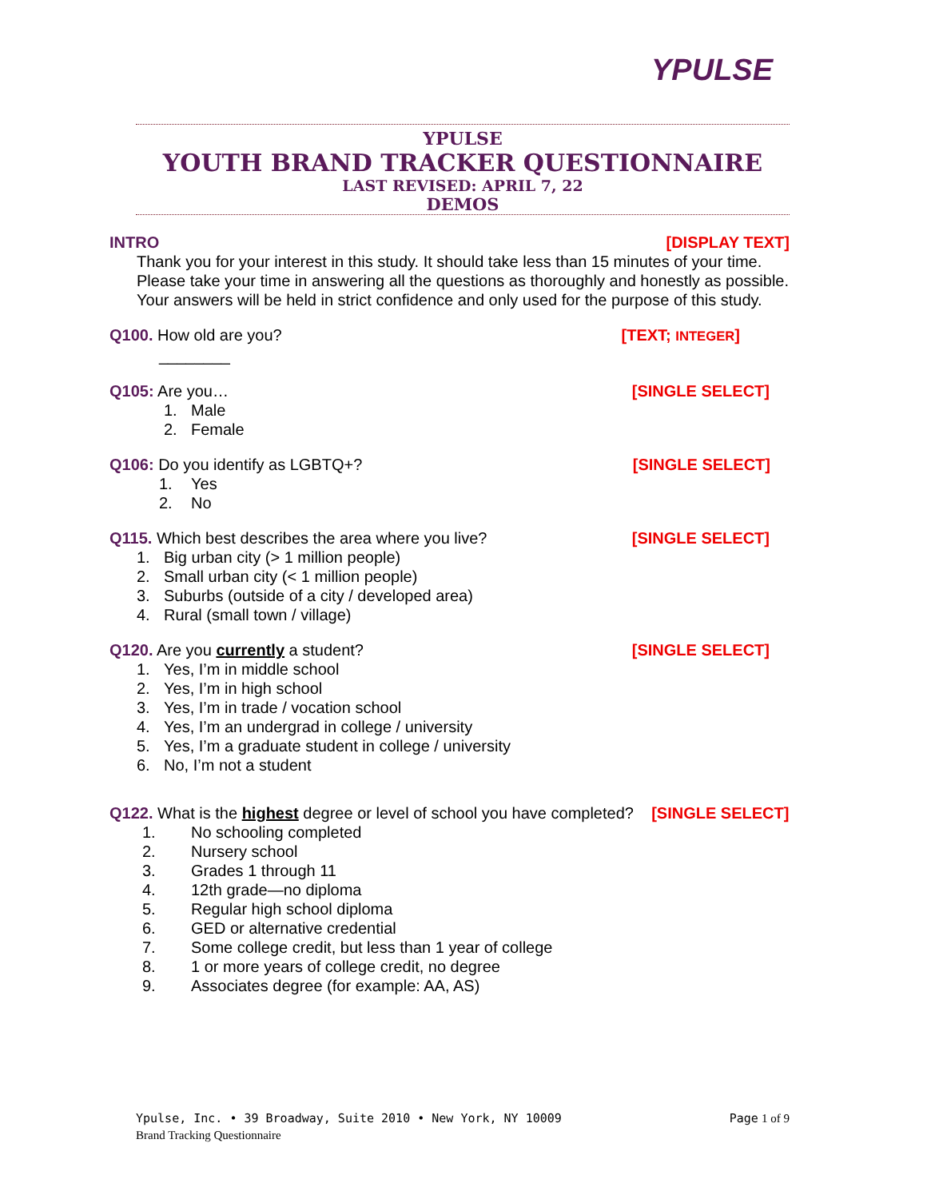YPULSE
YPULSE
YOUTH BRAND TRACKER QUESTIONNAIRE
LAST REVISED: APRIL 7, 22
DEMOS
INTRO [DISPLAY TEXT]
Thank you for your interest in this study. It should take less than 15 minutes of your time. Please take your time in answering all the questions as thoroughly and honestly as possible. Your answers will be held in strict confidence and only used for the purpose of this study.
Q100. How old are you? [TEXT; INTEGER]
________
Q105: Are you… [SINGLE SELECT]
1. Male
2. Female
Q106: Do you identify as LGBTQ+? [SINGLE SELECT]
1. Yes
2. No
Q115. Which best describes the area where you live? [SINGLE SELECT]
1. Big urban city (> 1 million people)
2. Small urban city (< 1 million people)
3. Suburbs (outside of a city / developed area)
4. Rural (small town / village)
Q120. Are you currently a student? [SINGLE SELECT]
1. Yes, I’m in middle school
2. Yes, I’m in high school
3. Yes, I’m in trade / vocation school
4. Yes, I’m an undergrad in college / university
5. Yes, I’m a graduate student in college / university
6. No, I’m not a student
Q122. What is the highest degree or level of school you have completed? [SINGLE SELECT]
1. No schooling completed
2. Nursery school
3. Grades 1 through 11
4. 12th grade—no diploma
5. Regular high school diploma
6. GED or alternative credential
7. Some college credit, but less than 1 year of college
8. 1 or more years of college credit, no degree
9. Associates degree (for example: AA, AS)
Ypulse, Inc. • 39 Broadway, Suite 2010 • New York, NY 10009 Page 1 of 9
Brand Tracking Questionnaire